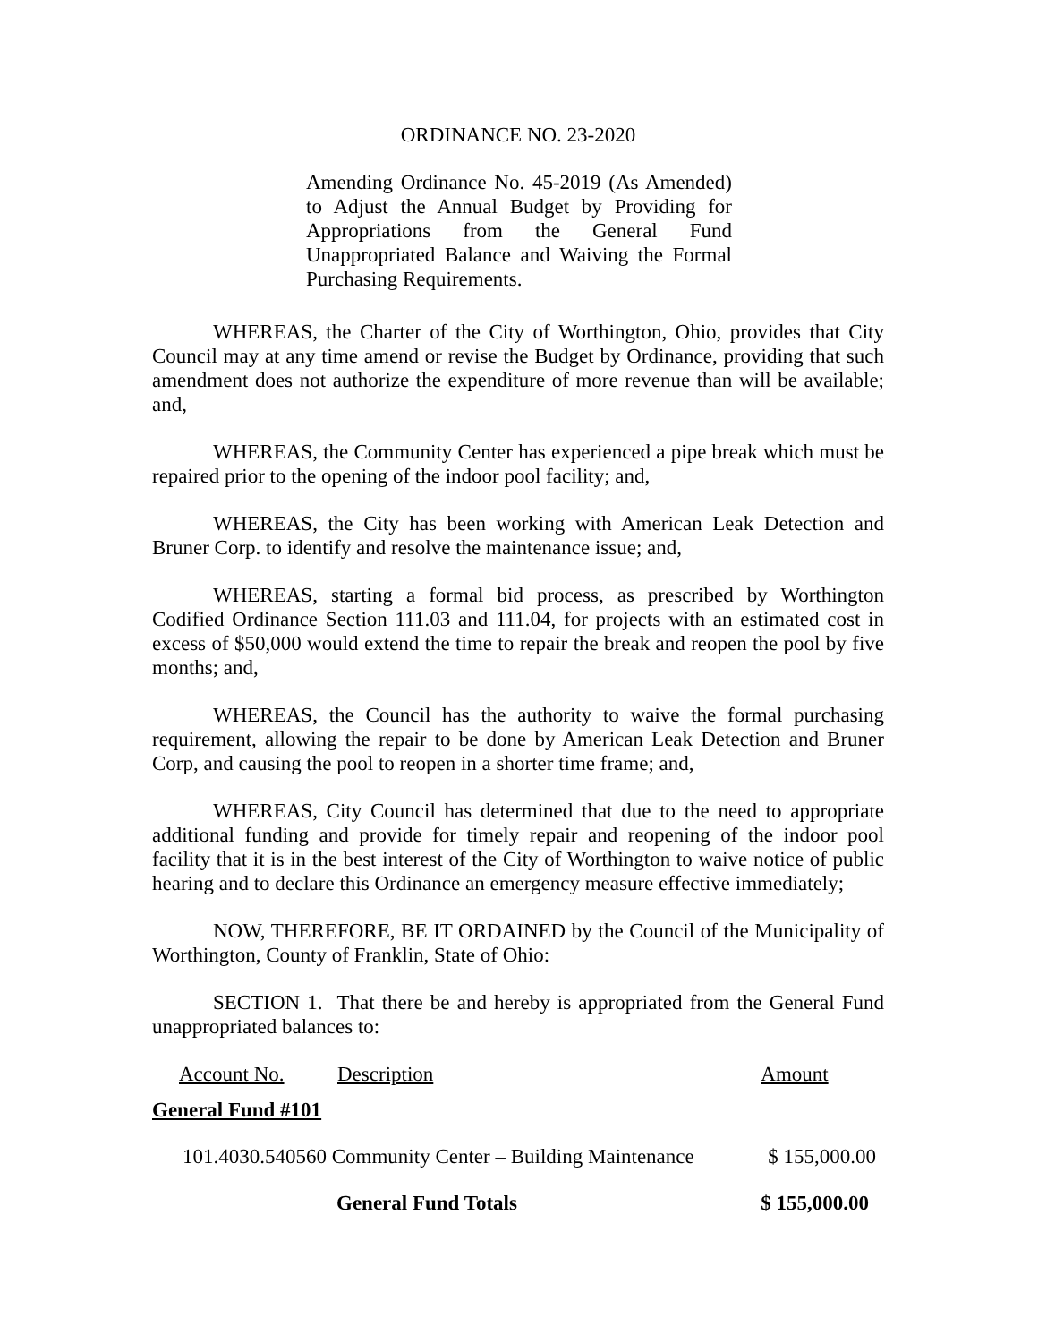ORDINANCE NO. 23-2020
Amending Ordinance No. 45-2019 (As Amended) to Adjust the Annual Budget by Providing for Appropriations from the General Fund Unappropriated Balance and Waiving the Formal Purchasing Requirements.
WHEREAS, the Charter of the City of Worthington, Ohio, provides that City Council may at any time amend or revise the Budget by Ordinance, providing that such amendment does not authorize the expenditure of more revenue than will be available; and,
WHEREAS, the Community Center has experienced a pipe break which must be repaired prior to the opening of the indoor pool facility; and,
WHEREAS, the City has been working with American Leak Detection and Bruner Corp. to identify and resolve the maintenance issue; and,
WHEREAS, starting a formal bid process, as prescribed by Worthington Codified Ordinance Section 111.03 and 111.04, for projects with an estimated cost in excess of $50,000 would extend the time to repair the break and reopen the pool by five months; and,
WHEREAS, the Council has the authority to waive the formal purchasing requirement, allowing the repair to be done by American Leak Detection and Bruner Corp, and causing the pool to reopen in a shorter time frame; and,
WHEREAS, City Council has determined that due to the need to appropriate additional funding and provide for timely repair and reopening of the indoor pool facility that it is in the best interest of the City of Worthington to waive notice of public hearing and to declare this Ordinance an emergency measure effective immediately;
NOW, THEREFORE, BE IT ORDAINED by the Council of the Municipality of Worthington, County of Franklin, State of Ohio:
SECTION 1. That there be and hereby is appropriated from the General Fund unappropriated balances to:
| Account No. | Description | Amount |
| --- | --- | --- |
| General Fund #101 | | |
| 101.4030.540560 Community Center – Building Maintenance | | $ 155,000.00 |
| | General Fund Totals | $ 155,000.00 |